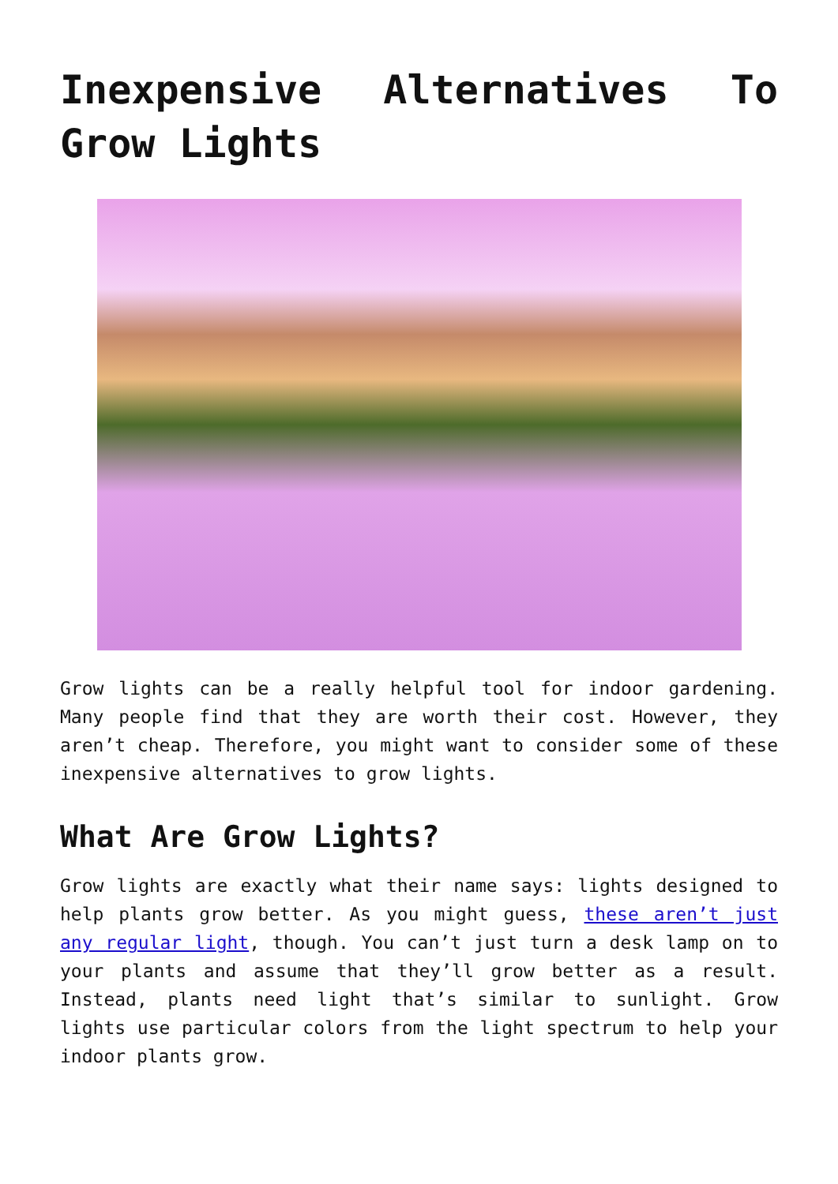Inexpensive Alternatives To Grow Lights
Grow lights can be a really helpful tool for indoor gardening. Many people find that they are worth their cost. However, they aren’t cheap. Therefore, you might want to consider some of these inexpensive alternatives to grow lights.
What Are Grow Lights?
Grow lights are exactly what their name says: lights designed to help plants grow better. As you might guess, these aren’t just any regular light, though. You can’t just turn a desk lamp on to your plants and assume that they’ll grow better as a result. Instead, plants need light that’s similar to sunlight. Grow lights use particular colors from the light spectrum to help your indoor plants grow.